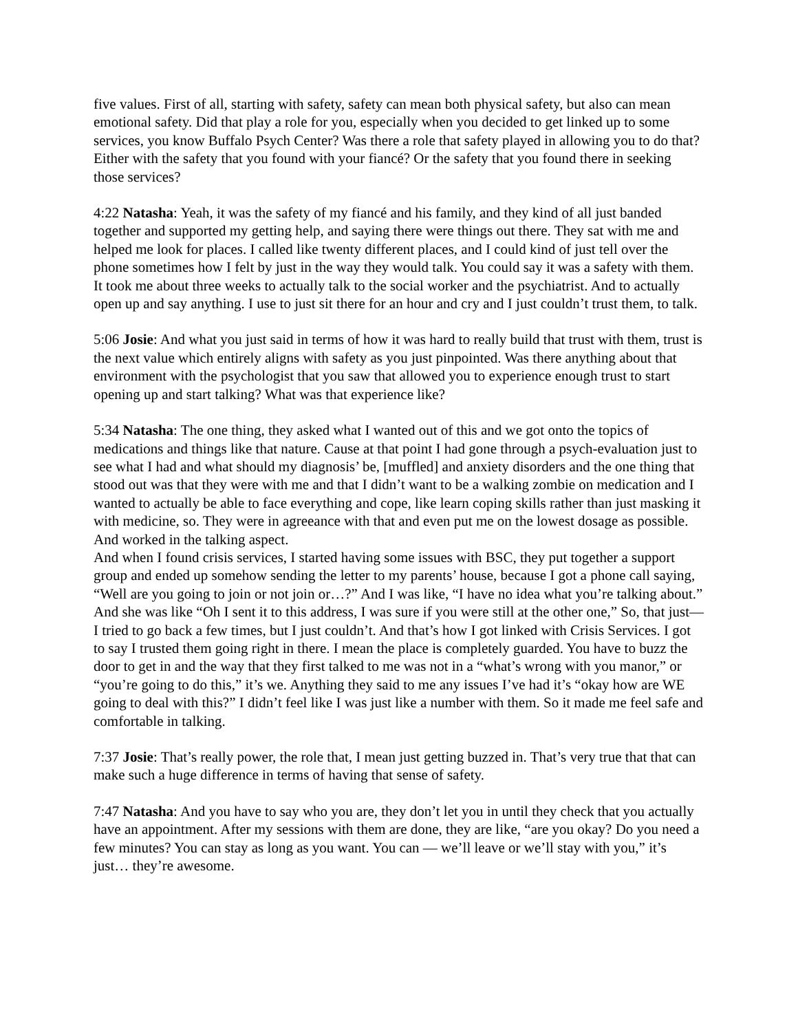five values. First of all, starting with safety, safety can mean both physical safety, but also can mean emotional safety. Did that play a role for you, especially when you decided to get linked up to some services, you know Buffalo Psych Center? Was there a role that safety played in allowing you to do that? Either with the safety that you found with your fiancé? Or the safety that you found there in seeking those services?
4:22 Natasha: Yeah, it was the safety of my fiancé and his family, and they kind of all just banded together and supported my getting help, and saying there were things out there. They sat with me and helped me look for places. I called like twenty different places, and I could kind of just tell over the phone sometimes how I felt by just in the way they would talk. You could say it was a safety with them. It took me about three weeks to actually talk to the social worker and the psychiatrist. And to actually open up and say anything. I use to just sit there for an hour and cry and I just couldn’t trust them, to talk.
5:06 Josie: And what you just said in terms of how it was hard to really build that trust with them, trust is the next value which entirely aligns with safety as you just pinpointed. Was there anything about that environment with the psychologist that you saw that allowed you to experience enough trust to start opening up and start talking? What was that experience like?
5:34 Natasha: The one thing, they asked what I wanted out of this and we got onto the topics of medications and things like that nature. Cause at that point I had gone through a psych-evaluation just to see what I had and what should my diagnosis’ be, [muffled] and anxiety disorders and the one thing that stood out was that they were with me and that I didn’t want to be a walking zombie on medication and I wanted to actually be able to face everything and cope, like learn coping skills rather than just masking it with medicine, so. They were in agreeance with that and even put me on the lowest dosage as possible. And worked in the talking aspect.
And when I found crisis services, I started having some issues with BSC, they put together a support group and ended up somehow sending the letter to my parents’ house, because I got a phone call saying, “Well are you going to join or not join or…?” And I was like, “I have no idea what you’re talking about.” And she was like “Oh I sent it to this address, I was sure if you were still at the other one,” So, that just— I tried to go back a few times, but I just couldn’t. And that’s how I got linked with Crisis Services. I got to say I trusted them going right in there. I mean the place is completely guarded. You have to buzz the door to get in and the way that they first talked to me was not in a “what’s wrong with you manor,” or “you’re going to do this,” it’s we. Anything they said to me any issues I’ve had it’s “okay how are WE going to deal with this?” I didn’t feel like I was just like a number with them. So it made me feel safe and comfortable in talking.
7:37 Josie: That’s really power, the role that, I mean just getting buzzed in. That’s very true that that can make such a huge difference in terms of having that sense of safety.
7:47 Natasha: And you have to say who you are, they don’t let you in until they check that you actually have an appointment. After my sessions with them are done, they are like, “are you okay? Do you need a few minutes? You can stay as long as you want. You can — we’ll leave or we’ll stay with you,” it’s just… they’re awesome.